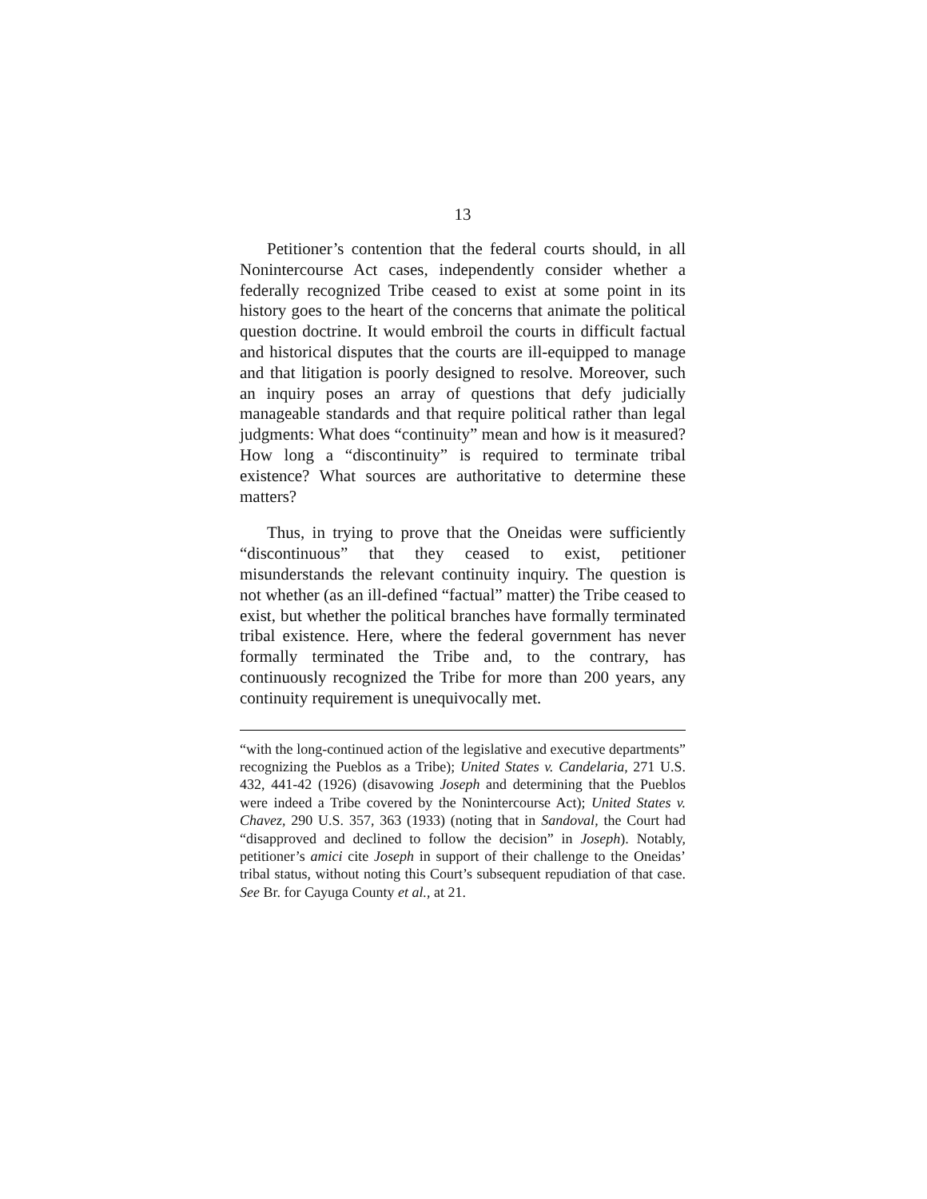13
Petitioner’s contention that the federal courts should, in all Nonintercourse Act cases, independently consider whether a federally recognized Tribe ceased to exist at some point in its history goes to the heart of the concerns that animate the political question doctrine. It would embroil the courts in difficult factual and historical disputes that the courts are ill-equipped to manage and that litigation is poorly designed to resolve. Moreover, such an inquiry poses an array of questions that defy judicially manageable standards and that require political rather than legal judgments: What does “continuity” mean and how is it measured? How long a “discontinuity” is required to terminate tribal existence? What sources are authoritative to determine these matters?
Thus, in trying to prove that the Oneidas were sufficiently “discontinuous” that they ceased to exist, petitioner misunderstands the relevant continuity inquiry. The question is not whether (as an ill-defined “factual” matter) the Tribe ceased to exist, but whether the political branches have formally terminated tribal existence. Here, where the federal government has never formally terminated the Tribe and, to the contrary, has continuously recognized the Tribe for more than 200 years, any continuity requirement is unequivocally met.
“with the long-continued action of the legislative and executive departments” recognizing the Pueblos as a Tribe); United States v. Candelaria, 271 U.S. 432, 441-42 (1926) (disavowing Joseph and determining that the Pueblos were indeed a Tribe covered by the Nonintercourse Act); United States v. Chavez, 290 U.S. 357, 363 (1933) (noting that in Sandoval, the Court had “disapproved and declined to follow the decision” in Joseph). Notably, petitioner’s amici cite Joseph in support of their challenge to the Oneidas’ tribal status, without noting this Court’s subsequent repudiation of that case. See Br. for Cayuga County et al., at 21.